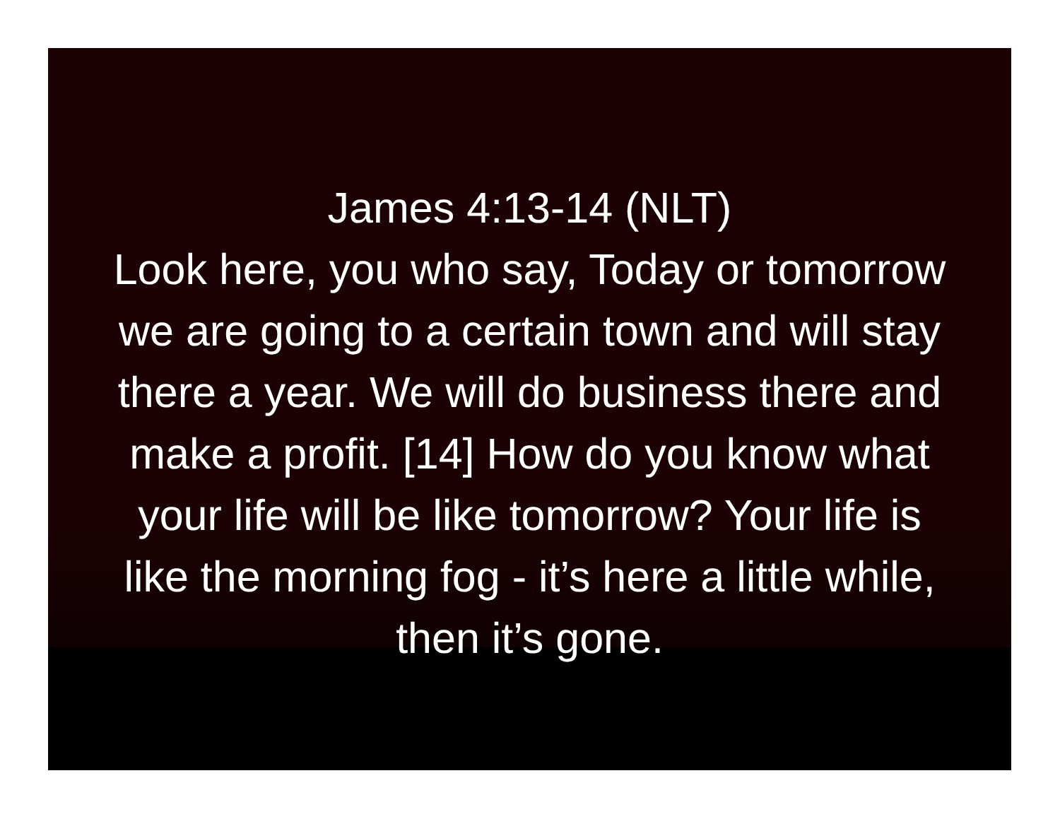James 4:13-14 (NLT)
Look here, you who say, Today or tomorrow we are going to a certain town and will stay there a year. We will do business there and make a profit. [14] How do you know what your life will be like tomorrow? Your life is like the morning fog - it’s here a little while, then it’s gone.